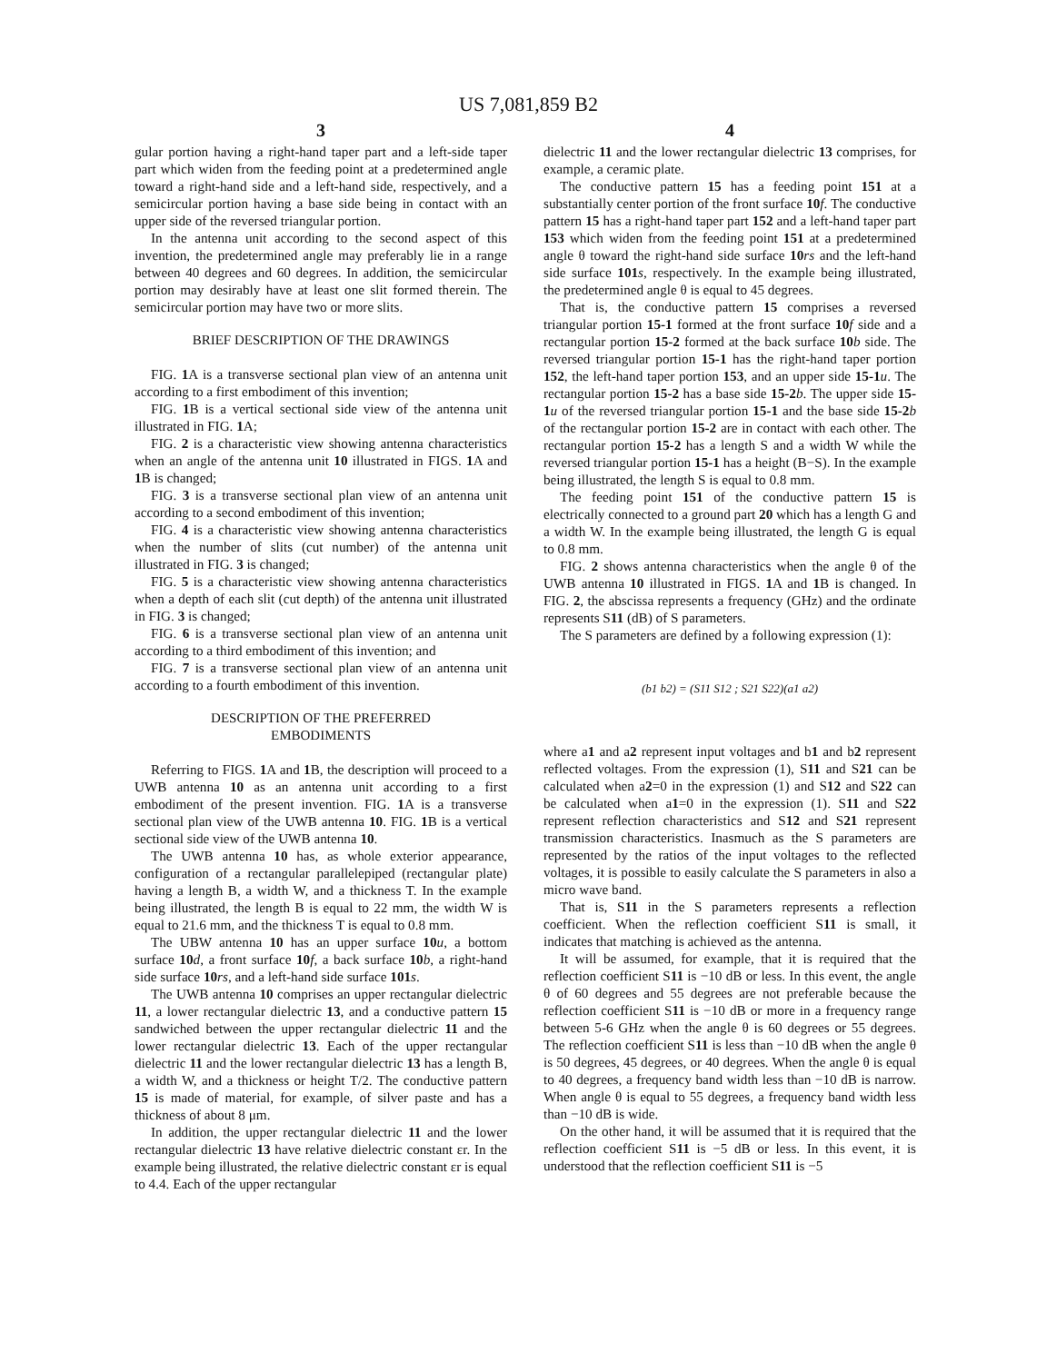US 7,081,859 B2
3
gular portion having a right-hand taper part and a left-side taper part which widen from the feeding point at a predetermined angle toward a right-hand side and a left-hand side, respectively, and a semicircular portion having a base side being in contact with an upper side of the reversed triangular portion.
In the antenna unit according to the second aspect of this invention, the predetermined angle may preferably lie in a range between 40 degrees and 60 degrees. In addition, the semicircular portion may desirably have at least one slit formed therein. The semicircular portion may have two or more slits.
BRIEF DESCRIPTION OF THE DRAWINGS
FIG. 1 A is a transverse sectional plan view of an antenna unit according to a first embodiment of this invention;
FIG. 1 B is a vertical sectional side view of the antenna unit illustrated in FIG. 1 A;
FIG. 2 is a characteristic view showing antenna characteristics when an angle of the antenna unit 10 illustrated in FIGS. 1 A and 1 B is changed;
FIG. 3 is a transverse sectional plan view of an antenna unit according to a second embodiment of this invention;
FIG. 4 is a characteristic view showing antenna characteristics when the number of slits (cut number) of the antenna unit illustrated in FIG. 3 is changed;
FIG. 5 is a characteristic view showing antenna characteristics when a depth of each slit (cut depth) of the antenna unit illustrated in FIG. 3 is changed;
FIG. 6 is a transverse sectional plan view of an antenna unit according to a third embodiment of this invention; and
FIG. 7 is a transverse sectional plan view of an antenna unit according to a fourth embodiment of this invention.
DESCRIPTION OF THE PREFERRED
EMBODIMENTS
Referring to FIGS. 1 A and 1 B, the description will proceed to a UWB antenna 10 as an antenna unit according to a first embodiment of the present invention. FIG. 1 A is a transverse sectional plan view of the UWB antenna 10. FIG. 1 B is a vertical sectional side view of the UWB antenna 10.
The UWB antenna 10 has, as whole exterior appearance, configuration of a rectangular parallelepiped (rectangular plate) having a length B, a width W, and a thickness T. In the example being illustrated, the length B is equal to 22 mm, the width W is equal to 21.6 mm, and the thickness T is equal to 0.8 mm.
The UBW antenna 10 has an upper surface 10 u, a bottom surface 10 d, a front surface 10 f, a back surface 10 b, a right-hand side surface 10 rs, and a left-hand side surface 101 s.
The UWB antenna 10 comprises an upper rectangular dielectric 11, a lower rectangular dielectric 13, and a conductive pattern 15 sandwiched between the upper rectangular dielectric 11 and the lower rectangular dielectric 13. Each of the upper rectangular dielectric 11 and the lower rectangular dielectric 13 has a length B, a width W, and a thickness or height T/2. The conductive pattern 15 is made of material, for example, of silver paste and has a thickness of about 8 μm.
In addition, the upper rectangular dielectric 11 and the lower rectangular dielectric 13 have relative dielectric constant εr. In the example being illustrated, the relative dielectric constant εr is equal to 4.4. Each of the upper rectangular
4
dielectric 11 and the lower rectangular dielectric 13 comprises, for example, a ceramic plate.
The conductive pattern 15 has a feeding point 151 at a substantially center portion of the front surface 10 f. The conductive pattern 15 has a right-hand taper part 152 and a left-hand taper part 153 which widen from the feeding point 151 at a predetermined angle θ toward the right-hand side surface 10 rs and the left-hand side surface 101 s, respectively. In the example being illustrated, the predetermined angle θ is equal to 45 degrees.
That is, the conductive pattern 15 comprises a reversed triangular portion 15-1 formed at the front surface 10 f side and a rectangular portion 15-2 formed at the back surface 10 b side. The reversed triangular portion 15-1 has the right-hand taper portion 152, the left-hand taper portion 153, and an upper side 15-1 u. The rectangular portion 15-2 has a base side 15-2 b. The upper side 15-1 u of the reversed triangular portion 15-1 and the base side 15-2 b of the rectangular portion 15-2 are in contact with each other. The rectangular portion 15-2 has a length S and a width W while the reversed triangular portion 15-1 has a height (B−S). In the example being illustrated, the length S is equal to 0.8 mm.
The feeding point 151 of the conductive pattern 15 is electrically connected to a ground part 20 which has a length G and a width W. In the example being illustrated, the length G is equal to 0.8 mm.
FIG. 2 shows antenna characteristics when the angle θ of the UWB antenna 10 illustrated in FIGS. 1 A and 1 B is changed. In FIG. 2, the abscissa represents a frequency (GHz) and the ordinate represents S11 (dB) of S parameters.
The S parameters are defined by a following expression (1):
(b1 b2) = (S11 S12 ; S21 S22)(a1 a2)
where a1 and a2 represent input voltages and b1 and b2 represent reflected voltages. From the expression (1), S11 and S21 can be calculated when a2=0 in the expression (1) and S12 and S22 can be calculated when a1=0 in the expression (1). S11 and S22 represent reflection characteristics and S12 and S21 represent transmission characteristics. Inasmuch as the S parameters are represented by the ratios of the input voltages to the reflected voltages, it is possible to easily calculate the S parameters in also a micro wave band.
That is, S11 in the S parameters represents a reflection coefficient. When the reflection coefficient S11 is small, it indicates that matching is achieved as the antenna.
It will be assumed, for example, that it is required that the reflection coefficient S11 is −10 dB or less. In this event, the angle θ of 60 degrees and 55 degrees are not preferable because the reflection coefficient S11 is −10 dB or more in a frequency range between 5-6 GHz when the angle θ is 60 degrees or 55 degrees. The reflection coefficient S11 is less than −10 dB when the angle θ is 50 degrees, 45 degrees, or 40 degrees. When the angle θ is equal to 40 degrees, a frequency band width less than −10 dB is narrow. When angle θ is equal to 55 degrees, a frequency band width less than −10 dB is wide.
On the other hand, it will be assumed that it is required that the reflection coefficient S11 is −5 dB or less. In this event, it is understood that the reflection coefficient S11 is −5